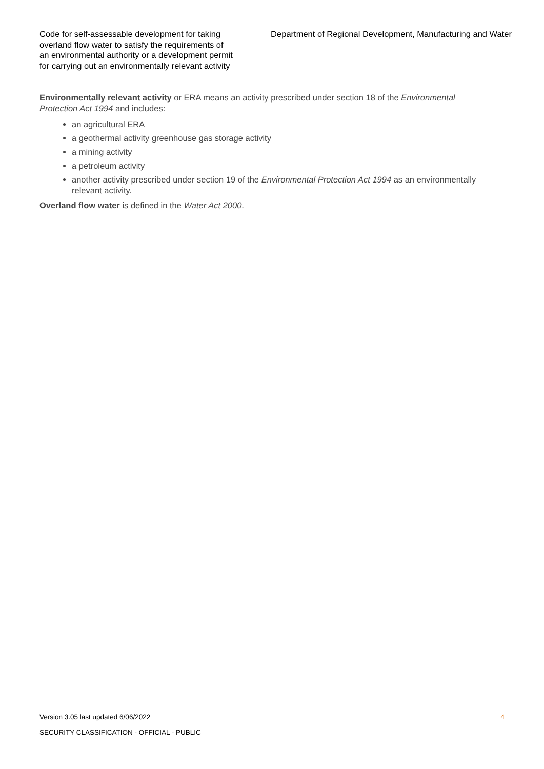Code for self-assessable development for taking overland flow water to satisfy the requirements of an environmental authority or a development permit for carrying out an environmentally relevant activity
Department of Regional Development, Manufacturing and Water
Environmentally relevant activity or ERA means an activity prescribed under section 18 of the Environmental Protection Act 1994 and includes:
an agricultural ERA
a geothermal activity greenhouse gas storage activity
a mining activity
a petroleum activity
another activity prescribed under section 19 of the Environmental Protection Act 1994 as an environmentally relevant activity.
Overland flow water is defined in the Water Act 2000.
Version 3.05 last updated 6/06/2022 4
SECURITY CLASSIFICATION - OFFICIAL - PUBLIC